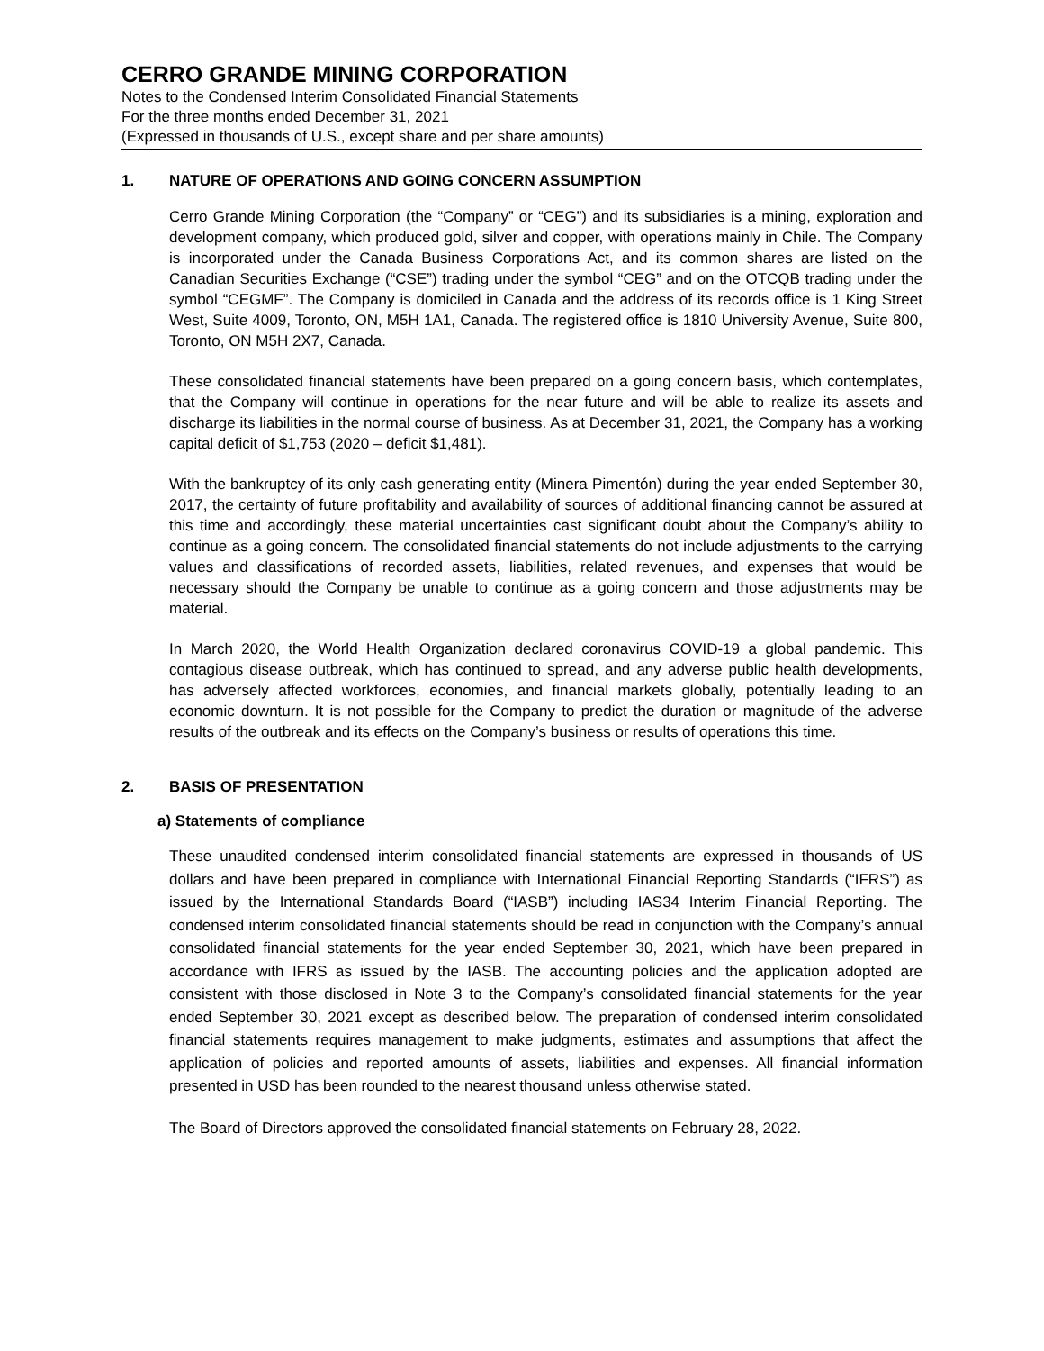CERRO GRANDE MINING CORPORATION
Notes to the Condensed Interim Consolidated Financial Statements
For the three months ended December 31, 2021
(Expressed in thousands of U.S., except share and per share amounts)
1. NATURE OF OPERATIONS AND GOING CONCERN ASSUMPTION
Cerro Grande Mining Corporation (the “Company” or “CEG”) and its subsidiaries is a mining, exploration and development company, which produced gold, silver and copper, with operations mainly in Chile. The Company is incorporated under the Canada Business Corporations Act, and its common shares are listed on the Canadian Securities Exchange (“CSE”) trading under the symbol “CEG” and on the OTCQB trading under the symbol “CEGMF”. The Company is domiciled in Canada and the address of its records office is 1 King Street West, Suite 4009, Toronto, ON, M5H 1A1, Canada. The registered office is 1810 University Avenue, Suite 800, Toronto, ON M5H 2X7, Canada.
These consolidated financial statements have been prepared on a going concern basis, which contemplates, that the Company will continue in operations for the near future and will be able to realize its assets and discharge its liabilities in the normal course of business. As at December 31, 2021, the Company has a working capital deficit of $1,753 (2020 – deficit $1,481).
With the bankruptcy of its only cash generating entity (Minera Pimentón) during the year ended September 30, 2017, the certainty of future profitability and availability of sources of additional financing cannot be assured at this time and accordingly, these material uncertainties cast significant doubt about the Company’s ability to continue as a going concern. The consolidated financial statements do not include adjustments to the carrying values and classifications of recorded assets, liabilities, related revenues, and expenses that would be necessary should the Company be unable to continue as a going concern and those adjustments may be material.
In March 2020, the World Health Organization declared coronavirus COVID-19 a global pandemic. This contagious disease outbreak, which has continued to spread, and any adverse public health developments, has adversely affected workforces, economies, and financial markets globally, potentially leading to an economic downturn. It is not possible for the Company to predict the duration or magnitude of the adverse results of the outbreak and its effects on the Company’s business or results of operations this time.
2. BASIS OF PRESENTATION
a) Statements of compliance
These unaudited condensed interim consolidated financial statements are expressed in thousands of US dollars and have been prepared in compliance with International Financial Reporting Standards (“IFRS”) as issued by the International Standards Board (“IASB”) including IAS34 Interim Financial Reporting. The condensed interim consolidated financial statements should be read in conjunction with the Company’s annual consolidated financial statements for the year ended September 30, 2021, which have been prepared in accordance with IFRS as issued by the IASB. The accounting policies and the application adopted are consistent with those disclosed in Note 3 to the Company’s consolidated financial statements for the year ended September 30, 2021 except as described below. The preparation of condensed interim consolidated financial statements requires management to make judgments, estimates and assumptions that affect the application of policies and reported amounts of assets, liabilities and expenses. All financial information presented in USD has been rounded to the nearest thousand unless otherwise stated.
The Board of Directors approved the consolidated financial statements on February 28, 2022.